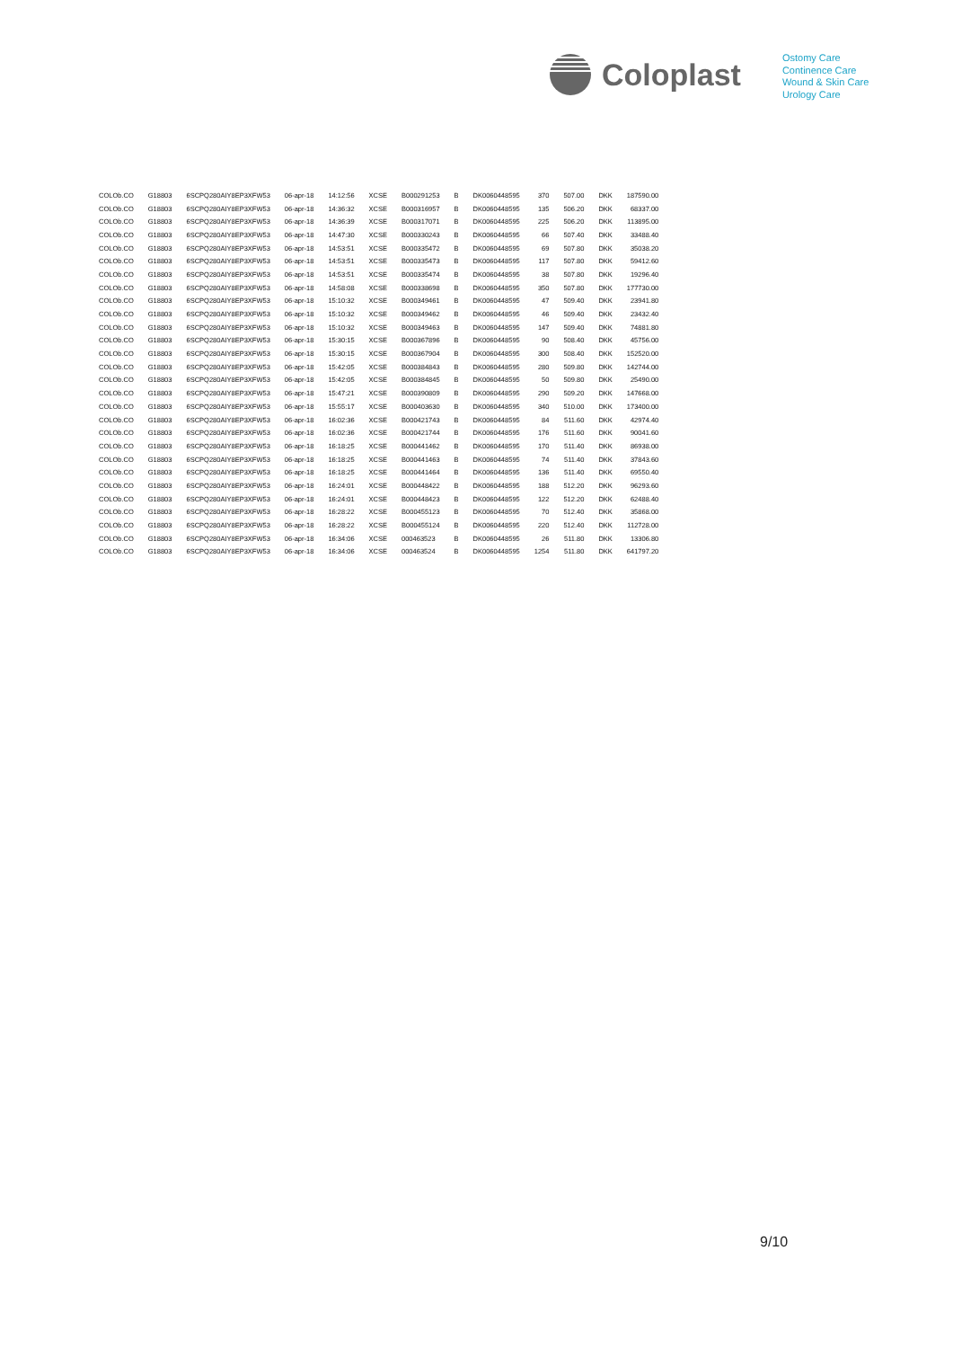Coloplast
Ostomy Care
Continence Care
Wound & Skin Care
Urology Care
| COLOb.CO | G18803 | 6SCPQ280AIY8EP3XFW53 | 06-apr-18 | 14:12:56 | XCSE | B000291253 | B | DK0060448595 | 370 | 507.00 | DKK | 187590.00 |
| COLOb.CO | G18803 | 6SCPQ280AIY8EP3XFW53 | 06-apr-18 | 14:36:32 | XCSE | B000316957 | B | DK0060448595 | 135 | 506.20 | DKK | 68337.00 |
| COLOb.CO | G18803 | 6SCPQ280AIY8EP3XFW53 | 06-apr-18 | 14:36:39 | XCSE | B000317071 | B | DK0060448595 | 225 | 506.20 | DKK | 113895.00 |
| COLOb.CO | G18803 | 6SCPQ280AIY8EP3XFW53 | 06-apr-18 | 14:47:30 | XCSE | B000330243 | B | DK0060448595 | 66 | 507.40 | DKK | 33488.40 |
| COLOb.CO | G18803 | 6SCPQ280AIY8EP3XFW53 | 06-apr-18 | 14:53:51 | XCSE | B000335472 | B | DK0060448595 | 69 | 507.80 | DKK | 35038.20 |
| COLOb.CO | G18803 | 6SCPQ280AIY8EP3XFW53 | 06-apr-18 | 14:53:51 | XCSE | B000335473 | B | DK0060448595 | 117 | 507.80 | DKK | 59412.60 |
| COLOb.CO | G18803 | 6SCPQ280AIY8EP3XFW53 | 06-apr-18 | 14:53:51 | XCSE | B000335474 | B | DK0060448595 | 38 | 507.80 | DKK | 19296.40 |
| COLOb.CO | G18803 | 6SCPQ280AIY8EP3XFW53 | 06-apr-18 | 14:58:08 | XCSE | B000338698 | B | DK0060448595 | 350 | 507.80 | DKK | 177730.00 |
| COLOb.CO | G18803 | 6SCPQ280AIY8EP3XFW53 | 06-apr-18 | 15:10:32 | XCSE | B000349461 | B | DK0060448595 | 47 | 509.40 | DKK | 23941.80 |
| COLOb.CO | G18803 | 6SCPQ280AIY8EP3XFW53 | 06-apr-18 | 15:10:32 | XCSE | B000349462 | B | DK0060448595 | 46 | 509.40 | DKK | 23432.40 |
| COLOb.CO | G18803 | 6SCPQ280AIY8EP3XFW53 | 06-apr-18 | 15:10:32 | XCSE | B000349463 | B | DK0060448595 | 147 | 509.40 | DKK | 74881.80 |
| COLOb.CO | G18803 | 6SCPQ280AIY8EP3XFW53 | 06-apr-18 | 15:30:15 | XCSE | B000367896 | B | DK0060448595 | 90 | 508.40 | DKK | 45756.00 |
| COLOb.CO | G18803 | 6SCPQ280AIY8EP3XFW53 | 06-apr-18 | 15:30:15 | XCSE | B000367904 | B | DK0060448595 | 300 | 508.40 | DKK | 152520.00 |
| COLOb.CO | G18803 | 6SCPQ280AIY8EP3XFW53 | 06-apr-18 | 15:42:05 | XCSE | B000384843 | B | DK0060448595 | 280 | 509.80 | DKK | 142744.00 |
| COLOb.CO | G18803 | 6SCPQ280AIY8EP3XFW53 | 06-apr-18 | 15:42:05 | XCSE | B000384845 | B | DK0060448595 | 50 | 509.80 | DKK | 25490.00 |
| COLOb.CO | G18803 | 6SCPQ280AIY8EP3XFW53 | 06-apr-18 | 15:47:21 | XCSE | B000390809 | B | DK0060448595 | 290 | 509.20 | DKK | 147668.00 |
| COLOb.CO | G18803 | 6SCPQ280AIY8EP3XFW53 | 06-apr-18 | 15:55:17 | XCSE | B000403630 | B | DK0060448595 | 340 | 510.00 | DKK | 173400.00 |
| COLOb.CO | G18803 | 6SCPQ280AIY8EP3XFW53 | 06-apr-18 | 16:02:36 | XCSE | B000421743 | B | DK0060448595 | 84 | 511.60 | DKK | 42974.40 |
| COLOb.CO | G18803 | 6SCPQ280AIY8EP3XFW53 | 06-apr-18 | 16:02:36 | XCSE | B000421744 | B | DK0060448595 | 176 | 511.60 | DKK | 90041.60 |
| COLOb.CO | G18803 | 6SCPQ280AIY8EP3XFW53 | 06-apr-18 | 16:18:25 | XCSE | B000441462 | B | DK0060448595 | 170 | 511.40 | DKK | 86938.00 |
| COLOb.CO | G18803 | 6SCPQ280AIY8EP3XFW53 | 06-apr-18 | 16:18:25 | XCSE | B000441463 | B | DK0060448595 | 74 | 511.40 | DKK | 37843.60 |
| COLOb.CO | G18803 | 6SCPQ280AIY8EP3XFW53 | 06-apr-18 | 16:18:25 | XCSE | B000441464 | B | DK0060448595 | 136 | 511.40 | DKK | 69550.40 |
| COLOb.CO | G18803 | 6SCPQ280AIY8EP3XFW53 | 06-apr-18 | 16:24:01 | XCSE | B000448422 | B | DK0060448595 | 188 | 512.20 | DKK | 96293.60 |
| COLOb.CO | G18803 | 6SCPQ280AIY8EP3XFW53 | 06-apr-18 | 16:24:01 | XCSE | B000448423 | B | DK0060448595 | 122 | 512.20 | DKK | 62488.40 |
| COLOb.CO | G18803 | 6SCPQ280AIY8EP3XFW53 | 06-apr-18 | 16:28:22 | XCSE | B000455123 | B | DK0060448595 | 70 | 512.40 | DKK | 35868.00 |
| COLOb.CO | G18803 | 6SCPQ280AIY8EP3XFW53 | 06-apr-18 | 16:28:22 | XCSE | B000455124 | B | DK0060448595 | 220 | 512.40 | DKK | 112728.00 |
| COLOb.CO | G18803 | 6SCPQ280AIY8EP3XFW53 | 06-apr-18 | 16:34:06 | XCSE | 000463523 | B | DK0060448595 | 26 | 511.80 | DKK | 13306.80 |
| COLOb.CO | G18803 | 6SCPQ280AIY8EP3XFW53 | 06-apr-18 | 16:34:06 | XCSE | 000463524 | B | DK0060448595 | 1254 | 511.80 | DKK | 641797.20 |
9/10